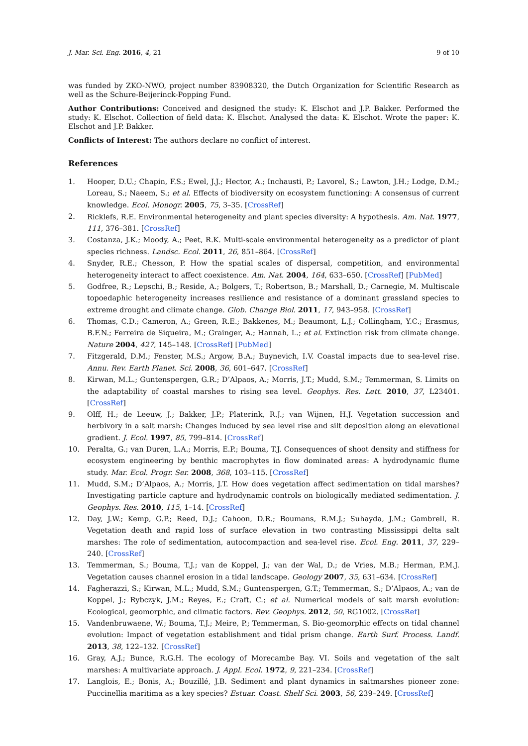J. Mar. Sci. Eng. 2016, 4, 21 9 of 10
was funded by ZKO-NWO, project number 83908320, the Dutch Organization for Scientific Research as well as the Schure-Beijerinck-Popping Fund.
Author Contributions: Conceived and designed the study: K. Elschot and J.P. Bakker. Performed the study: K. Elschot. Collection of field data: K. Elschot. Analysed the data: K. Elschot. Wrote the paper: K. Elschot and J.P. Bakker.
Conflicts of Interest: The authors declare no conflict of interest.
References
1. Hooper, D.U.; Chapin, F.S.; Ewel, J.J.; Hector, A.; Inchausti, P.; Lavorel, S.; Lawton, J.H.; Lodge, D.M.; Loreau, S.; Naeem, S.; et al. Effects of biodiversity on ecosystem functioning: A consensus of current knowledge. Ecol. Monogr. 2005, 75, 3–35. [CrossRef]
2. Ricklefs, R.E. Environmental heterogeneity and plant species diversity: A hypothesis. Am. Nat. 1977, 111, 376–381. [CrossRef]
3. Costanza, J.K.; Moody, A.; Peet, R.K. Multi-scale environmental heterogeneity as a predictor of plant species richness. Landsc. Ecol. 2011, 26, 851–864. [CrossRef]
4. Snyder, R.E.; Chesson, P. How the spatial scales of dispersal, competition, and environmental heterogeneity interact to affect coexistence. Am. Nat. 2004, 164, 633–650. [CrossRef] [PubMed]
5. Godfree, R.; Lepschi, B.; Reside, A.; Bolgers, T.; Robertson, B.; Marshall, D.; Carnegie, M. Multiscale topoedaphic heterogeneity increases resilience and resistance of a dominant grassland species to extreme drought and climate change. Glob. Change Biol. 2011, 17, 943–958. [CrossRef]
6. Thomas, C.D.; Cameron, A.; Green, R.E.; Bakkenes, M.; Beaumont, L.J.; Collingham, Y.C.; Erasmus, B.F.N.; Ferreira de Siqueira, M.; Grainger, A.; Hannah, L.; et al. Extinction risk from climate change. Nature 2004, 427, 145–148. [CrossRef] [PubMed]
7. Fitzgerald, D.M.; Fenster, M.S.; Argow, B.A.; Buynevich, I.V. Coastal impacts due to sea-level rise. Annu. Rev. Earth Planet. Sci. 2008, 36, 601–647. [CrossRef]
8. Kirwan, M.L.; Guntenspergen, G.R.; D’Alpaos, A.; Morris, J.T.; Mudd, S.M.; Temmerman, S. Limits on the adaptability of coastal marshes to rising sea level. Geophys. Res. Lett. 2010, 37, L23401. [CrossRef]
9. Olff, H.; de Leeuw, J.; Bakker, J.P.; Platerink, R.J.; van Wijnen, H.J. Vegetation succession and herbivory in a salt marsh: Changes induced by sea level rise and silt deposition along an elevational gradient. J. Ecol. 1997, 85, 799–814. [CrossRef]
10. Peralta, G.; van Duren, L.A.; Morris, E.P.; Bouma, T.J. Consequences of shoot density and stiffness for ecosystem engineering by benthic macrophytes in flow dominated areas: A hydrodynamic flume study. Mar. Ecol. Progr. Ser. 2008, 368, 103–115. [CrossRef]
11. Mudd, S.M.; D’Alpaos, A.; Morris, J.T. How does vegetation affect sedimentation on tidal marshes? Investigating particle capture and hydrodynamic controls on biologically mediated sedimentation. J. Geophys. Res. 2010, 115, 1–14. [CrossRef]
12. Day, J.W.; Kemp, G.P.; Reed, D.J.; Cahoon, D.R.; Boumans, R.M.J.; Suhayda, J.M.; Gambrell, R. Vegetation death and rapid loss of surface elevation in two contrasting Mississippi delta salt marshes: The role of sedimentation, autocompaction and sea-level rise. Ecol. Eng. 2011, 37, 229–240. [CrossRef]
13. Temmerman, S.; Bouma, T.J.; van de Koppel, J.; van der Wal, D.; de Vries, M.B.; Herman, P.M.J. Vegetation causes channel erosion in a tidal landscape. Geology 2007, 35, 631–634. [CrossRef]
14. Fagherazzi, S.; Kirwan, M.L.; Mudd, S.M.; Guntenspergen, G.T.; Temmerman, S.; D’Alpaos, A.; van de Koppel, J.; Rybczyk, J.M.; Reyes, E.; Craft, C.; et al. Numerical models of salt marsh evolution: Ecological, geomorphic, and climatic factors. Rev. Geophys. 2012, 50, RG1002. [CrossRef]
15. Vandenbruwaene, W.; Bouma, T.J.; Meire, P.; Temmerman, S. Bio-geomorphic effects on tidal channel evolution: Impact of vegetation establishment and tidal prism change. Earth Surf. Process. Landf. 2013, 38, 122–132. [CrossRef]
16. Gray, A.J.; Bunce, R.G.H. The ecology of Morecambe Bay. VI. Soils and vegetation of the salt marshes: A multivariate approach. J. Appl. Ecol. 1972, 9, 221–234. [CrossRef]
17. Langlois, E.; Bonis, A.; Bouzillé, J.B. Sediment and plant dynamics in saltmarshes pioneer zone: Puccinellia maritima as a key species? Estuar. Coast. Shelf Sci. 2003, 56, 239–249. [CrossRef]